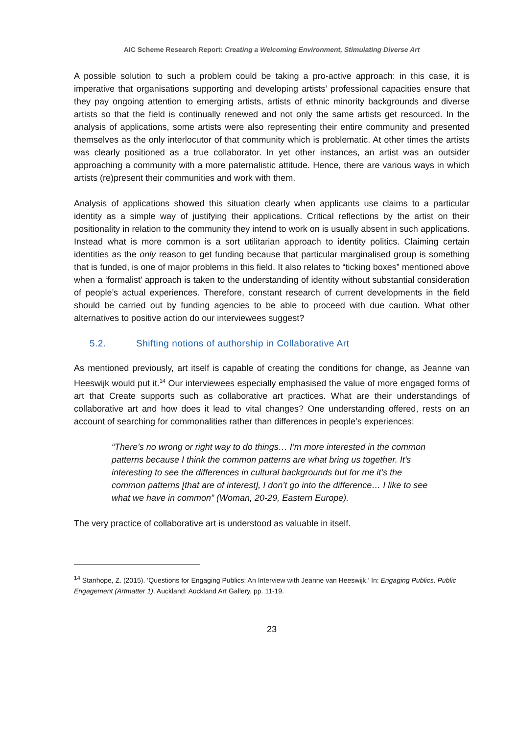AIC Scheme Research Report: Creating a Welcoming Environment, Stimulating Diverse Art
A possible solution to such a problem could be taking a pro-active approach: in this case, it is imperative that organisations supporting and developing artists’ professional capacities ensure that they pay ongoing attention to emerging artists, artists of ethnic minority backgrounds and diverse artists so that the field is continually renewed and not only the same artists get resourced. In the analysis of applications, some artists were also representing their entire community and presented themselves as the only interlocutor of that community which is problematic. At other times the artists was clearly positioned as a true collaborator. In yet other instances, an artist was an outsider approaching a community with a more paternalistic attitude. Hence, there are various ways in which artists (re)present their communities and work with them.
Analysis of applications showed this situation clearly when applicants use claims to a particular identity as a simple way of justifying their applications. Critical reflections by the artist on their positionality in relation to the community they intend to work on is usually absent in such applications. Instead what is more common is a sort utilitarian approach to identity politics. Claiming certain identities as the only reason to get funding because that particular marginalised group is something that is funded, is one of major problems in this field. It also relates to “ticking boxes” mentioned above when a ‘formalist’ approach is taken to the understanding of identity without substantial consideration of people’s actual experiences. Therefore, constant research of current developments in the field should be carried out by funding agencies to be able to proceed with due caution. What other alternatives to positive action do our interviewees suggest?
5.2. Shifting notions of authorship in Collaborative Art
As mentioned previously, art itself is capable of creating the conditions for change, as Jeanne van Heeswijk would put it.<sup>14</sup> Our interviewees especially emphasised the value of more engaged forms of art that Create supports such as collaborative art practices. What are their understandings of collaborative art and how does it lead to vital changes? One understanding offered, rests on an account of searching for commonalities rather than differences in people’s experiences:
“There’s no wrong or right way to do things… I’m more interested in the common patterns because I think the common patterns are what bring us together. It’s interesting to see the differences in cultural backgrounds but for me it’s the common patterns [that are of interest], I don’t go into the difference… I like to see what we have in common” (Woman, 20-29, Eastern Europe).
The very practice of collaborative art is understood as valuable in itself.
<sup>14</sup> Stanhope, Z. (2015). ‘Questions for Engaging Publics: An Interview with Jeanne van Heeswijk.’ In: Engaging Publics, Public Engagement (Artmatter 1). Auckland: Auckland Art Gallery, pp. 11-19.
23